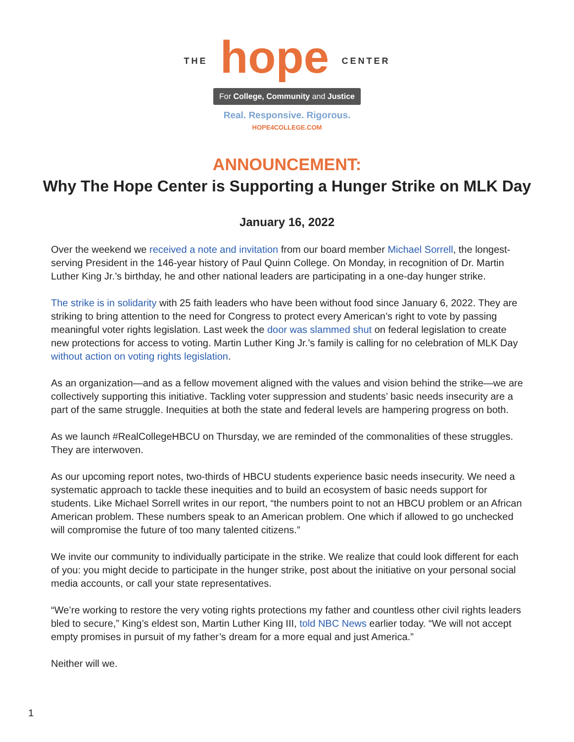THE hope CENTER
For College, Community and Justice
Real. Responsive. Rigorous.
HOPE4COLLEGE.COM
ANNOUNCEMENT:
Why The Hope Center is Supporting a Hunger Strike on MLK Day
January 16, 2022
Over the weekend we received a note and invitation from our board member Michael Sorrell, the longest-serving President in the 146-year history of Paul Quinn College. On Monday, in recognition of Dr. Martin Luther King Jr.’s birthday, he and other national leaders are participating in a one-day hunger strike.
The strike is in solidarity with 25 faith leaders who have been without food since January 6, 2022. They are striking to bring attention to the need for Congress to protect every American’s right to vote by passing meaningful voter rights legislation. Last week the door was slammed shut on federal legislation to create new protections for access to voting. Martin Luther King Jr.’s family is calling for no celebration of MLK Day without action on voting rights legislation.
As an organization—and as a fellow movement aligned with the values and vision behind the strike—we are collectively supporting this initiative. Tackling voter suppression and students’ basic needs insecurity are a part of the same struggle. Inequities at both the state and federal levels are hampering progress on both.
As we launch #RealCollegeHBCU on Thursday, we are reminded of the commonalities of these struggles. They are interwoven.
As our upcoming report notes, two-thirds of HBCU students experience basic needs insecurity. We need a systematic approach to tackle these inequities and to build an ecosystem of basic needs support for students. Like Michael Sorrell writes in our report, “the numbers point to not an HBCU problem or an African American problem. These numbers speak to an American problem. One which if allowed to go unchecked will compromise the future of too many talented citizens.”
We invite our community to individually participate in the strike. We realize that could look different for each of you: you might decide to participate in the hunger strike, post about the initiative on your personal social media accounts, or call your state representatives.
“We’re working to restore the very voting rights protections my father and countless other civil rights leaders bled to secure,” King’s eldest son, Martin Luther King III, told NBC News earlier today. “We will not accept empty promises in pursuit of my father’s dream for a more equal and just America.”
Neither will we.
1